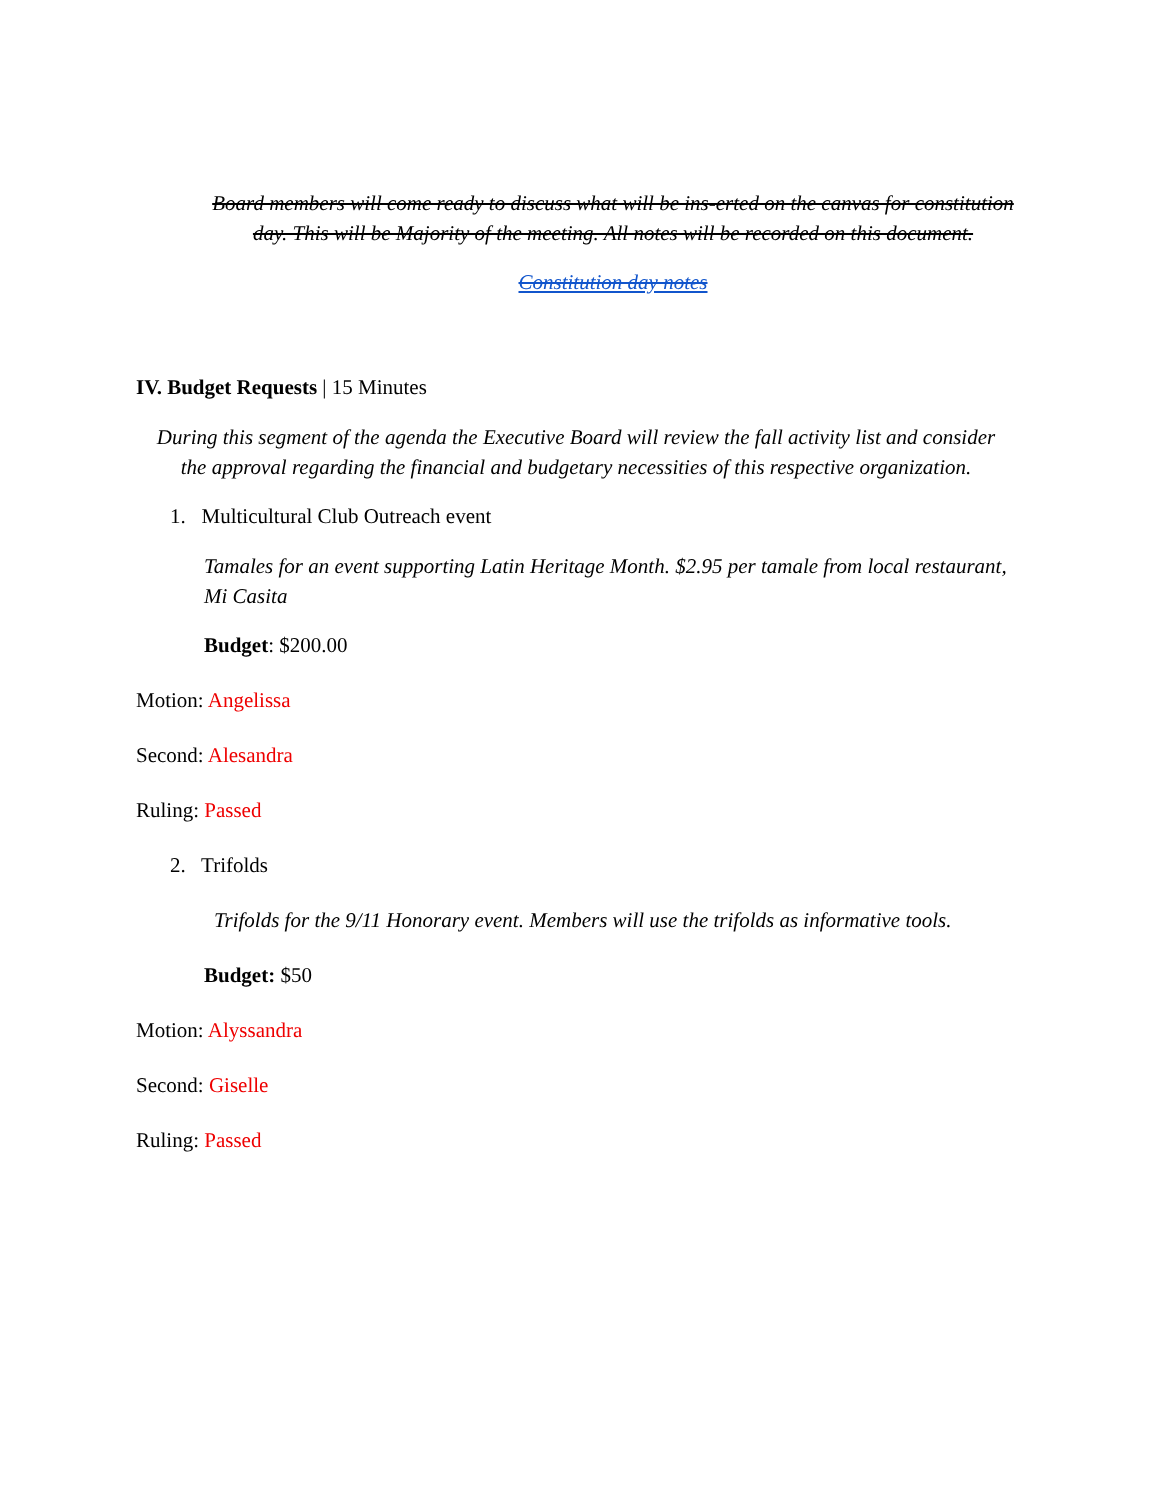Board members will come ready to discuss what will be ins-erted on the canvas for constitution day. This will be Majority of the meeting. All notes will be recorded on this document.
Constitution day notes
IV. Budget Requests | 15 Minutes
During this segment of the agenda the Executive Board will review the fall activity list and consider the approval regarding the financial and budgetary necessities of this respective organization.
1. Multicultural Club Outreach event
Tamales for an event supporting Latin Heritage Month. $2.95 per tamale from local restaurant, Mi Casita
Budget: $200.00
Motion: Angelissa
Second: Alesandra
Ruling: Passed
2. Trifolds
Trifolds for the 9/11 Honorary event. Members will use the trifolds as informative tools.
Budget: $50
Motion: Alyssandra
Second: Giselle
Ruling: Passed